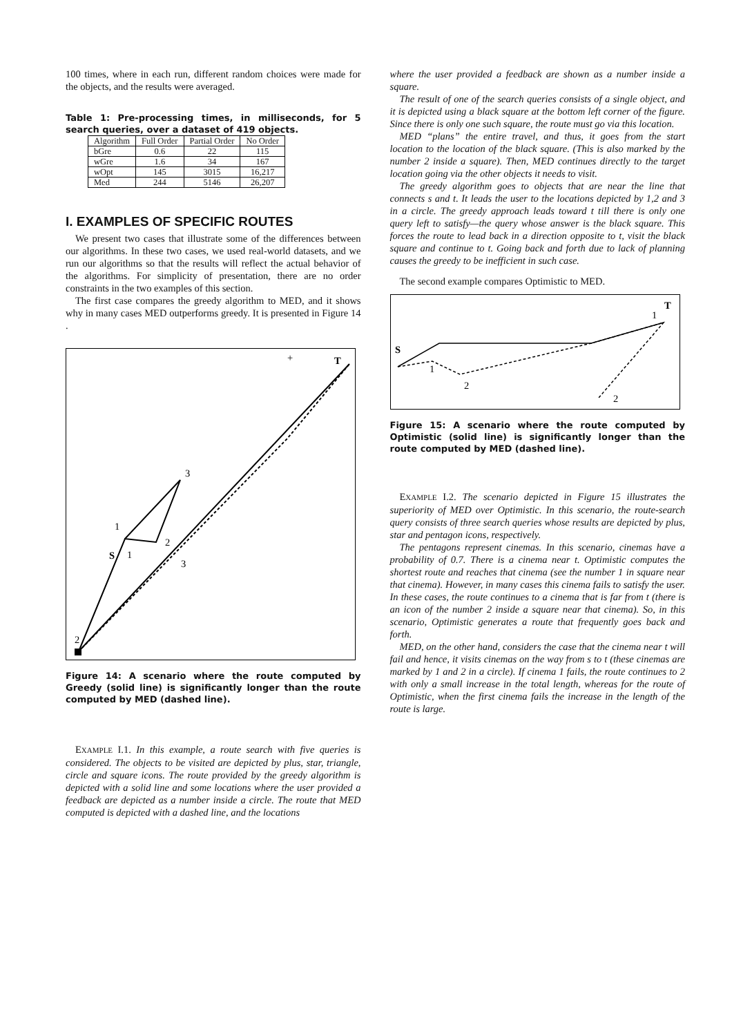100 times, where in each run, different random choices were made for the objects, and the results were averaged.
Table 1: Pre-processing times, in milliseconds, for 5 search queries, over a dataset of 419 objects.
| Algorithm | Full Order | Partial Order | No Order |
| --- | --- | --- | --- |
| bGre | 0.6 | 22 | 115 |
| wGre | 1.6 | 34 | 167 |
| wOpt | 145 | 3015 | 16,217 |
| Med | 244 | 5146 | 26,207 |
I. EXAMPLES OF SPECIFIC ROUTES
We present two cases that illustrate some of the differences between our algorithms. In these two cases, we used real-world datasets, and we run our algorithms so that the results will reflect the actual behavior of the algorithms. For simplicity of presentation, there are no order constraints in the two examples of this section.
The first case compares the greedy algorithm to MED, and it shows why in many cases MED outperforms greedy. It is presented in Figure 14 .
+
T
S
2
3
1
1
2
3
Figure 14: A scenario where the route computed by Greedy (solid line) is significantly longer than the route computed by MED (dashed line).
EXAMPLE I.1. In this example, a route search with five queries is considered. The objects to be visited are depicted by plus, star, triangle, circle and square icons. The route provided by the greedy algorithm is depicted with a solid line and some locations where the user provided a feedback are depicted as a number inside a circle. The route that MED computed is depicted with a dashed line, and the locations
where the user provided a feedback are shown as a number inside a square.
The result of one of the search queries consists of a single object, and it is depicted using a black square at the bottom left corner of the figure. Since there is only one such square, the route must go via this location.
MED “plans” the entire travel, and thus, it goes from the start location to the location of the black square. (This is also marked by the number 2 inside a square). Then, MED continues directly to the target location going via the other objects it needs to visit.
The greedy algorithm goes to objects that are near the line that connects s and t. It leads the user to the locations depicted by 1,2 and 3 in a circle. The greedy approach leads toward t till there is only one query left to satisfy—the query whose answer is the black square. This forces the route to lead back in a direction opposite to t, visit the black square and continue to t. Going back and forth due to lack of planning causes the greedy to be inefficient in such case.
The second example compares Optimistic to MED.
S
T
1
2
1
2
Figure 15: A scenario where the route computed by Optimistic (solid line) is significantly longer than the route computed by MED (dashed line).
EXAMPLE I.2. The scenario depicted in Figure 15 illustrates the superiority of MED over Optimistic. In this scenario, the route-search query consists of three search queries whose results are depicted by plus, star and pentagon icons, respectively.
The pentagons represent cinemas. In this scenario, cinemas have a probability of 0.7. There is a cinema near t. Optimistic computes the shortest route and reaches that cinema (see the number 1 in square near that cinema). However, in many cases this cinema fails to satisfy the user. In these cases, the route continues to a cinema that is far from t (there is an icon of the number 2 inside a square near that cinema). So, in this scenario, Optimistic generates a route that frequently goes back and forth.
MED, on the other hand, considers the case that the cinema near t will fail and hence, it visits cinemas on the way from s to t (these cinemas are marked by 1 and 2 in a circle). If cinema 1 fails, the route continues to 2 with only a small increase in the total length, whereas for the route of Optimistic, when the first cinema fails the increase in the length of the route is large.